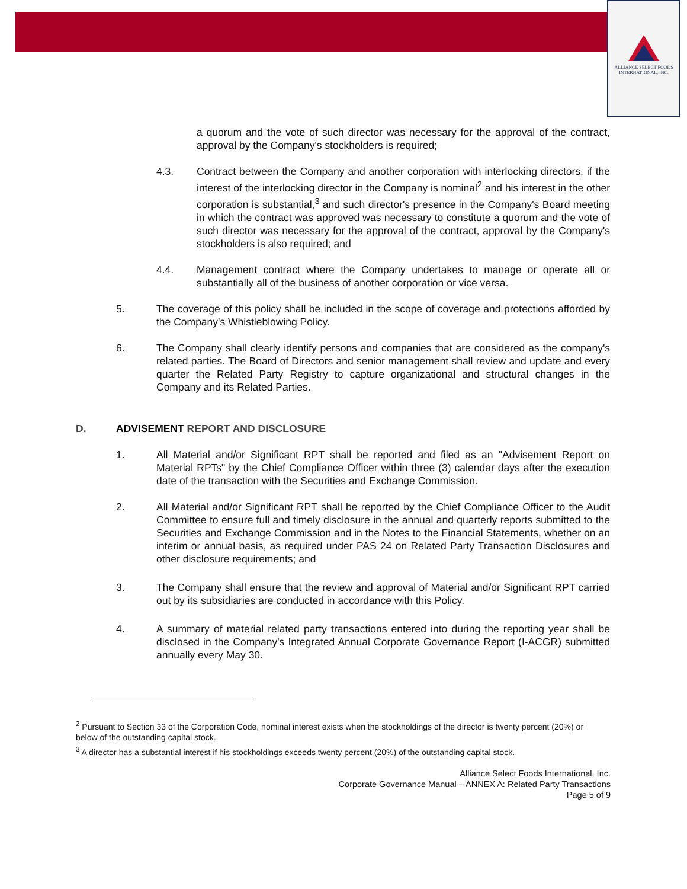ALLIANCE SELECT FOODS
INTERNATIONAL, INC.
a quorum and the vote of such director was necessary for the approval of the contract, approval by the Company's stockholders is required;
4.3. Contract between the Company and another corporation with interlocking directors, if the interest of the interlocking director in the Company is nominal<sup>2</sup> and his interest in the other corporation is substantial,<sup>3</sup> and such director's presence in the Company's Board meeting in which the contract was approved was necessary to constitute a quorum and the vote of such director was necessary for the approval of the contract, approval by the Company's stockholders is also required; and
4.4. Management contract where the Company undertakes to manage or operate all or substantially all of the business of another corporation or vice versa.
5. The coverage of this policy shall be included in the scope of coverage and protections afforded by the Company's Whistleblowing Policy.
6. The Company shall clearly identify persons and companies that are considered as the company's related parties. The Board of Directors and senior management shall review and update and every quarter the Related Party Registry to capture organizational and structural changes in the Company and its Related Parties.
D. ADVISEMENT REPORT AND DISCLOSURE
1. All Material and/or Significant RPT shall be reported and filed as an "Advisement Report on Material RPTs" by the Chief Compliance Officer within three (3) calendar days after the execution date of the transaction with the Securities and Exchange Commission.
2. All Material and/or Significant RPT shall be reported by the Chief Compliance Officer to the Audit Committee to ensure full and timely disclosure in the annual and quarterly reports submitted to the Securities and Exchange Commission and in the Notes to the Financial Statements, whether on an interim or annual basis, as required under PAS 24 on Related Party Transaction Disclosures and other disclosure requirements; and
3. The Company shall ensure that the review and approval of Material and/or Significant RPT carried out by its subsidiaries are conducted in accordance with this Policy.
4. A summary of material related party transactions entered into during the reporting year shall be disclosed in the Company's Integrated Annual Corporate Governance Report (I-ACGR) submitted annually every May 30.
<sup>2</sup> Pursuant to Section 33 of the Corporation Code, nominal interest exists when the stockholdings of the director is twenty percent (20%) or below of the outstanding capital stock.
<sup>3</sup> A director has a substantial interest if his stockholdings exceeds twenty percent (20%) of the outstanding capital stock.
Alliance Select Foods International, Inc.
Corporate Governance Manual – ANNEX A: Related Party Transactions
Page 5 of 9